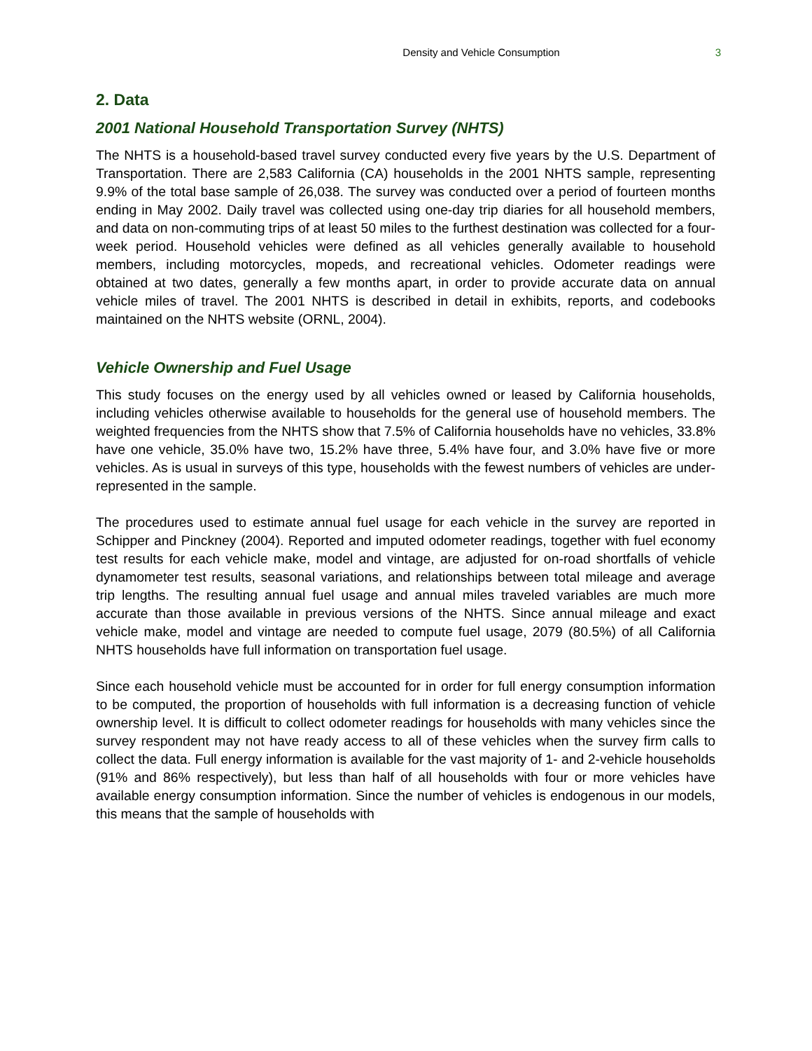Density and Vehicle Consumption 3
2. Data
2001 National Household Transportation Survey (NHTS)
The NHTS is a household-based travel survey conducted every five years by the U.S. Department of Transportation. There are 2,583 California (CA) households in the 2001 NHTS sample, representing 9.9% of the total base sample of 26,038. The survey was conducted over a period of fourteen months ending in May 2002. Daily travel was collected using one-day trip diaries for all household members, and data on non-commuting trips of at least 50 miles to the furthest destination was collected for a four-week period. Household vehicles were defined as all vehicles generally available to household members, including motorcycles, mopeds, and recreational vehicles. Odometer readings were obtained at two dates, generally a few months apart, in order to provide accurate data on annual vehicle miles of travel. The 2001 NHTS is described in detail in exhibits, reports, and codebooks maintained on the NHTS website (ORNL, 2004).
Vehicle Ownership and Fuel Usage
This study focuses on the energy used by all vehicles owned or leased by California households, including vehicles otherwise available to households for the general use of household members. The weighted frequencies from the NHTS show that 7.5% of California households have no vehicles, 33.8% have one vehicle, 35.0% have two, 15.2% have three, 5.4% have four, and 3.0% have five or more vehicles. As is usual in surveys of this type, households with the fewest numbers of vehicles are under-represented in the sample.
The procedures used to estimate annual fuel usage for each vehicle in the survey are reported in Schipper and Pinckney (2004). Reported and imputed odometer readings, together with fuel economy test results for each vehicle make, model and vintage, are adjusted for on-road shortfalls of vehicle dynamometer test results, seasonal variations, and relationships between total mileage and average trip lengths. The resulting annual fuel usage and annual miles traveled variables are much more accurate than those available in previous versions of the NHTS. Since annual mileage and exact vehicle make, model and vintage are needed to compute fuel usage, 2079 (80.5%) of all California NHTS households have full information on transportation fuel usage.
Since each household vehicle must be accounted for in order for full energy consumption information to be computed, the proportion of households with full information is a decreasing function of vehicle ownership level. It is difficult to collect odometer readings for households with many vehicles since the survey respondent may not have ready access to all of these vehicles when the survey firm calls to collect the data. Full energy information is available for the vast majority of 1- and 2-vehicle households (91% and 86% respectively), but less than half of all households with four or more vehicles have available energy consumption information. Since the number of vehicles is endogenous in our models, this means that the sample of households with